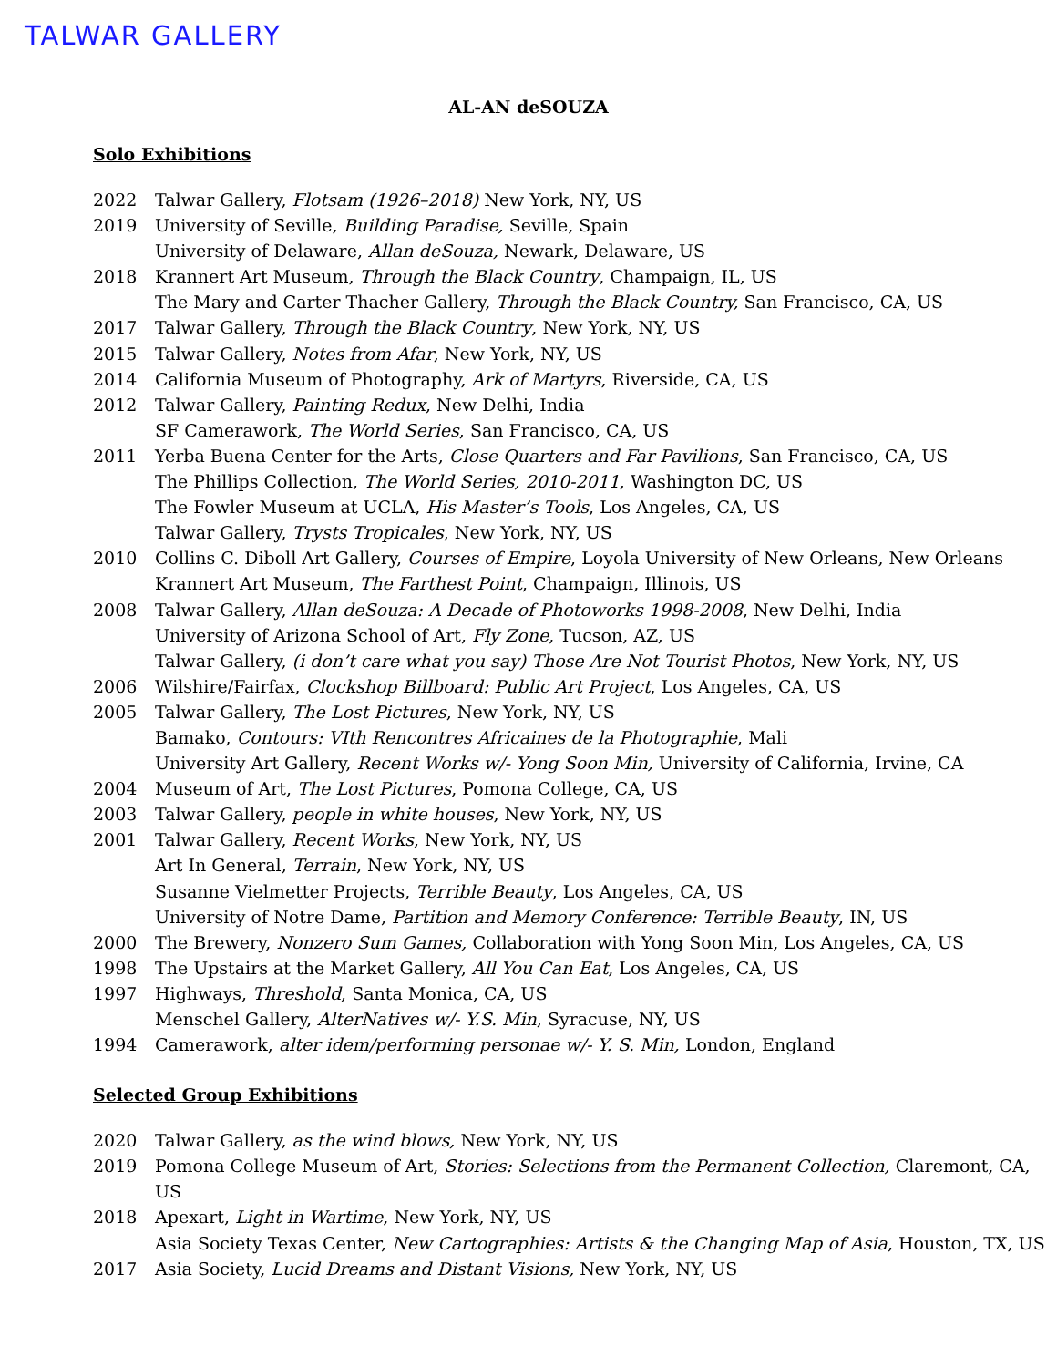TALWAR GALLERY
AL-AN deSOUZA
Solo Exhibitions
2022 Talwar Gallery, Flotsam (1926–2018) New York, NY, US
2019 University of Seville, Building Paradise, Seville, Spain
University of Delaware, Allan deSouza, Newark, Delaware, US
2018 Krannert Art Museum, Through the Black Country, Champaign, IL, US
The Mary and Carter Thacher Gallery, Through the Black Country, San Francisco, CA, US
2017 Talwar Gallery, Through the Black Country, New York, NY, US
2015 Talwar Gallery, Notes from Afar, New York, NY, US
2014 California Museum of Photography, Ark of Martyrs, Riverside, CA, US
2012 Talwar Gallery, Painting Redux, New Delhi, India
SF Camerawork, The World Series, San Francisco, CA, US
2011 Yerba Buena Center for the Arts, Close Quarters and Far Pavilions, San Francisco, CA, US
The Phillips Collection, The World Series, 2010-2011, Washington DC, US
The Fowler Museum at UCLA, His Master’s Tools, Los Angeles, CA, US
Talwar Gallery, Trysts Tropicales, New York, NY, US
2010 Collins C. Diboll Art Gallery, Courses of Empire, Loyola University of New Orleans, New Orleans
Krannert Art Museum, The Farthest Point, Champaign, Illinois, US
2008 Talwar Gallery, Allan deSouza: A Decade of Photoworks 1998-2008, New Delhi, India
University of Arizona School of Art, Fly Zone, Tucson, AZ, US
Talwar Gallery, (i don’t care what you say) Those Are Not Tourist Photos, New York, NY, US
2006 Wilshire/Fairfax, Clockshop Billboard: Public Art Project, Los Angeles, CA, US
2005 Talwar Gallery, The Lost Pictures, New York, NY, US
Bamako, Contours: VIth Rencontres Africaines de la Photographie, Mali
University Art Gallery, Recent Works w/- Yong Soon Min, University of California, Irvine, CA
2004 Museum of Art, The Lost Pictures, Pomona College, CA, US
2003 Talwar Gallery, people in white houses, New York, NY, US
2001 Talwar Gallery, Recent Works, New York, NY, US
Art In General, Terrain, New York, NY, US
Susanne Vielmetter Projects, Terrible Beauty, Los Angeles, CA, US
University of Notre Dame, Partition and Memory Conference: Terrible Beauty, IN, US
2000 The Brewery, Nonzero Sum Games, Collaboration with Yong Soon Min, Los Angeles, CA, US
1998 The Upstairs at the Market Gallery, All You Can Eat, Los Angeles, CA, US
1997 Highways, Threshold, Santa Monica, CA, US
Menschel Gallery, AlterNatives w/- Y.S. Min, Syracuse, NY, US
1994 Camerawork, alter idem/performing personae w/- Y. S. Min, London, England
Selected Group Exhibitions
2020 Talwar Gallery, as the wind blows, New York, NY, US
2019 Pomona College Museum of Art, Stories: Selections from the Permanent Collection, Claremont, CA, US
2018 Apexart, Light in Wartime, New York, NY, US
Asia Society Texas Center, New Cartographies: Artists & the Changing Map of Asia, Houston, TX, US
2017 Asia Society, Lucid Dreams and Distant Visions, New York, NY, US